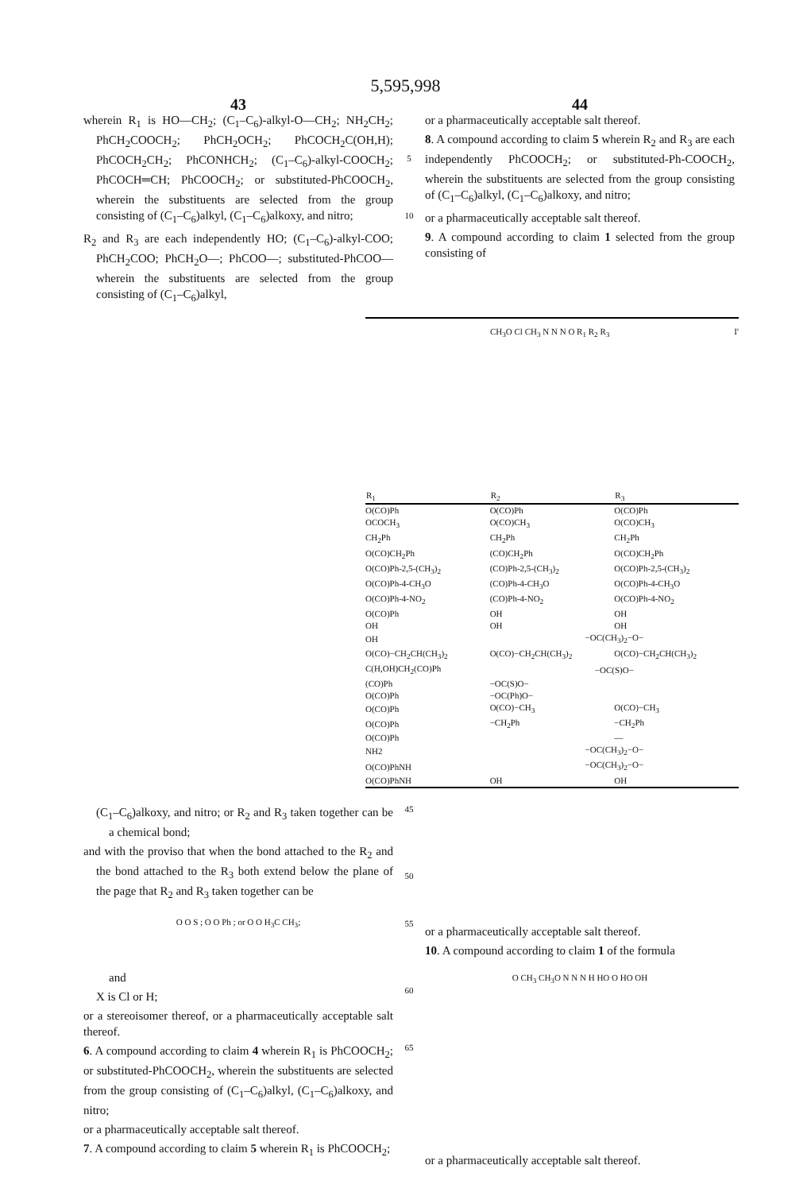5,595,998
43
wherein R<sub>1</sub> is HO—CH<sub>2</sub>; (C<sub>1</sub>–C<sub>6</sub>)-alkyl-O—CH<sub>2</sub>; NH<sub>2</sub>CH<sub>2</sub>; PhCH<sub>2</sub>COOCH<sub>2</sub>; PhCH<sub>2</sub>OCH<sub>2</sub>; PhCOCH<sub>2</sub>C(OH,H); PhCOCH<sub>2</sub>CH<sub>2</sub>; PhCONHCH<sub>2</sub>; (C<sub>1</sub>–C<sub>6</sub>)-alkyl-COOCH<sub>2</sub>; PhCOCH═CH; PhCOOCH<sub>2</sub>; or substituted-PhCOOCH<sub>2</sub>, wherein the substituents are selected from the group consisting of (C<sub>1</sub>–C<sub>6</sub>)alkyl, (C<sub>1</sub>–C<sub>6</sub>)alkoxy, and nitro;
R<sub>2</sub> and R<sub>3</sub> are each independently HO; (C<sub>1</sub>–C<sub>6</sub>)-alkyl-COO; PhCH<sub>2</sub>COO; PhCH<sub>2</sub>O—; PhCOO—; substituted-PhCOO— wherein the substituents are selected from the group consisting of (C<sub>1</sub>–C<sub>6</sub>)alkyl,
5
10
44
or a pharmaceutically acceptable salt thereof.
8. A compound according to claim 5 wherein R<sub>2</sub> and R<sub>3</sub> are each independently PhCOOCH<sub>2</sub>; or substituted-Ph-COOCH<sub>2</sub>, wherein the substituents are selected from the group consisting of (C<sub>1</sub>–C<sub>6</sub>)alkyl, (C<sub>1</sub>–C<sub>6</sub>)alkoxy, and nitro;
or a pharmaceutically acceptable salt thereof.
9. A compound according to claim 1 selected from the group consisting of
CH<sub>3</sub>O Cl CH<sub>3</sub> N N N O R<sub>1</sub> R<sub>2</sub> R<sub>3</sub> I'
| R<sub>1</sub> | R<sub>2</sub> | R<sub>3</sub> |
| --- | --- | --- |
| O(CO)Ph | O(CO)Ph | O(CO)Ph |
| OCOCH<sub>3</sub> | O(CO)CH<sub>3</sub> | O(CO)CH<sub>3</sub> |
| CH<sub>2</sub>Ph | CH<sub>2</sub>Ph | CH<sub>2</sub>Ph |
| O(CO)CH<sub>2</sub>Ph | (CO)CH<sub>2</sub>Ph | O(CO)CH<sub>2</sub>Ph |
| O(CO)Ph-2,5-(CH<sub>3</sub>)<sub>2</sub> | (CO)Ph-2,5-(CH<sub>3</sub>)<sub>2</sub> | O(CO)Ph-2,5-(CH<sub>3</sub>)<sub>2</sub> |
| O(CO)Ph-4-CH<sub>3</sub>O | (CO)Ph-4-CH<sub>3</sub>O | O(CO)Ph-4-CH<sub>3</sub>O |
| O(CO)Ph-4-NO<sub>2</sub> | (CO)Ph-4-NO<sub>2</sub> | O(CO)Ph-4-NO<sub>2</sub> |
| O(CO)Ph | OH | OH |
| OH | OH | OH |
| OH | −OC(CH<sub>3</sub>)<sub>2</sub>−O− | |
| O(CO)−CH<sub>2</sub>CH(CH<sub>3</sub>)<sub>2</sub> | O(CO)−CH<sub>2</sub>CH(CH<sub>3</sub>)<sub>2</sub> | O(CO)−CH<sub>2</sub>CH(CH<sub>3</sub>)<sub>2</sub> |
| C(H,OH)CH<sub>2</sub>(CO)Ph | −OC(S)O− | |
| (CO)Ph | −OC(S)O− | |
| O(CO)Ph | −OC(Ph)O− | |
| O(CO)Ph | O(CO)−CH<sub>3</sub> | O(CO)−CH<sub>3</sub> |
| O(CO)Ph | −CH<sub>2</sub>Ph | −CH<sub>2</sub>Ph |
| O(CO)Ph | | — |
| NH2 | −OC(CH<sub>3</sub>)<sub>2</sub>−O− | |
| O(CO)PhNH | −OC(CH<sub>3</sub>)<sub>2</sub>−O− | |
| O(CO)PhNH | OH | OH |
(C<sub>1</sub>–C<sub>6</sub>)alkoxy, and nitro; or R<sub>2</sub> and R<sub>3</sub> taken together can be a chemical bond;
and with the proviso that when the bond attached to the R<sub>2</sub> and the bond attached to the R<sub>3</sub> both extend below the plane of the page that R<sub>2</sub> and R<sub>3</sub> taken together can be
O O S ; O O Ph ; or O O H<sub>3</sub>C CH<sub>3</sub>;
and
X is Cl or H;
or a stereoisomer thereof, or a pharmaceutically acceptable salt thereof.
6. A compound according to claim 4 wherein R<sub>1</sub> is PhCOOCH<sub>2</sub>; or substituted-PhCOOCH<sub>2</sub>, wherein the substituents are selected from the group consisting of (C<sub>1</sub>–C<sub>6</sub>)alkyl, (C<sub>1</sub>–C<sub>6</sub>)alkoxy, and nitro;
or a pharmaceutically acceptable salt thereof.
7. A compound according to claim 5 wherein R<sub>1</sub> is PhCOOCH<sub>2</sub>;
45
50
55
60
65
or a pharmaceutically acceptable salt thereof.
10. A compound according to claim 1 of the formula
O CH<sub>3</sub> CH<sub>3</sub>O N N N H HO O HO OH
or a pharmaceutically acceptable salt thereof.